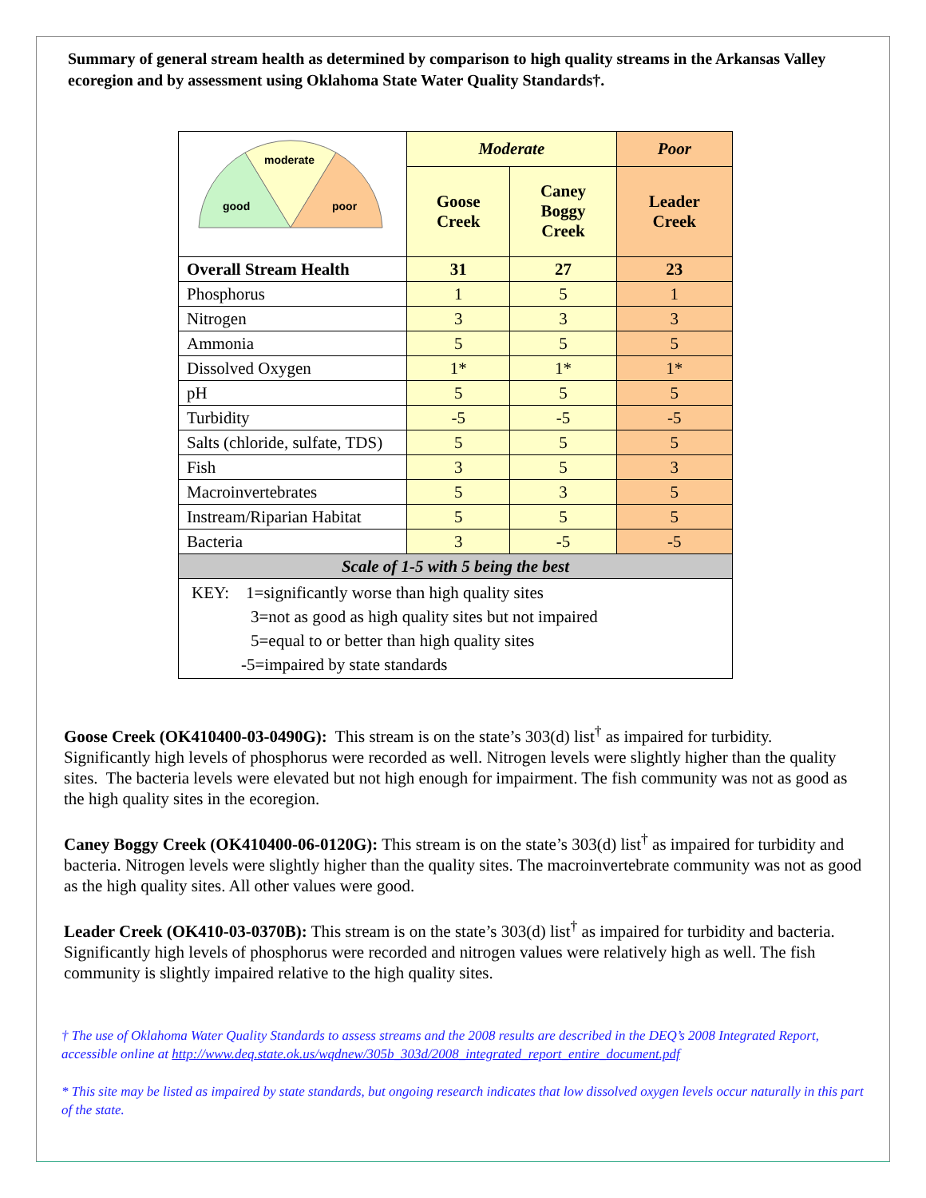Summary of general stream health as determined by comparison to high quality streams in the Arkansas Valley ecoregion and by assessment using Oklahoma State Water Quality Standards†.
| good moderate poor | Moderate | | Poor |
| | Goose Creek | Caney Boggy Creek | Leader Creek |
| Overall Stream Health | 31 | 27 | 23 |
| Phosphorus | 1 | 5 | 1 |
| Nitrogen | 3 | 3 | 3 |
| Ammonia | 5 | 5 | 5 |
| Dissolved Oxygen | 1* | 1* | 1* |
| pH | 5 | 5 | 5 |
| Turbidity | -5 | -5 | -5 |
| Salts (chloride, sulfate, TDS) | 5 | 5 | 5 |
| Fish | 3 | 5 | 3 |
| Macroinvertebrates | 5 | 3 | 5 |
| Instream/Riparian Habitat | 5 | 5 | 5 |
| Bacteria | 3 | -5 | -5 |
| Scale of 1-5 with 5 being the best | | | |
| KEY: 1=significantly worse than high quality sites 3=not as good as high quality sites but not impaired 5=equal to or better than high quality sites -5=impaired by state standards | | | |
Goose Creek (OK410400-03-0490G): This stream is on the state’s 303(d) list<sup>†</sup> as impaired for turbidity. Significantly high levels of phosphorus were recorded as well. Nitrogen levels were slightly higher than the quality sites. The bacteria levels were elevated but not high enough for impairment. The fish community was not as good as the high quality sites in the ecoregion.
Caney Boggy Creek (OK410400-06-0120G): This stream is on the state’s 303(d) list<sup>†</sup> as impaired for turbidity and bacteria. Nitrogen levels were slightly higher than the quality sites. The macroinvertebrate community was not as good as the high quality sites. All other values were good.
Leader Creek (OK410-03-0370B): This stream is on the state’s 303(d) list<sup>†</sup> as impaired for turbidity and bacteria. Significantly high levels of phosphorus were recorded and nitrogen values were relatively high as well. The fish community is slightly impaired relative to the high quality sites.
† The use of Oklahoma Water Quality Standards to assess streams and the 2008 results are described in the DEQ’s 2008 Integrated Report, accessible online at http://www.deq.state.ok.us/wqdnew/305b_303d/2008_integrated_report_entire_document.pdf
* This site may be listed as impaired by state standards, but ongoing research indicates that low dissolved oxygen levels occur naturally in this part of the state.